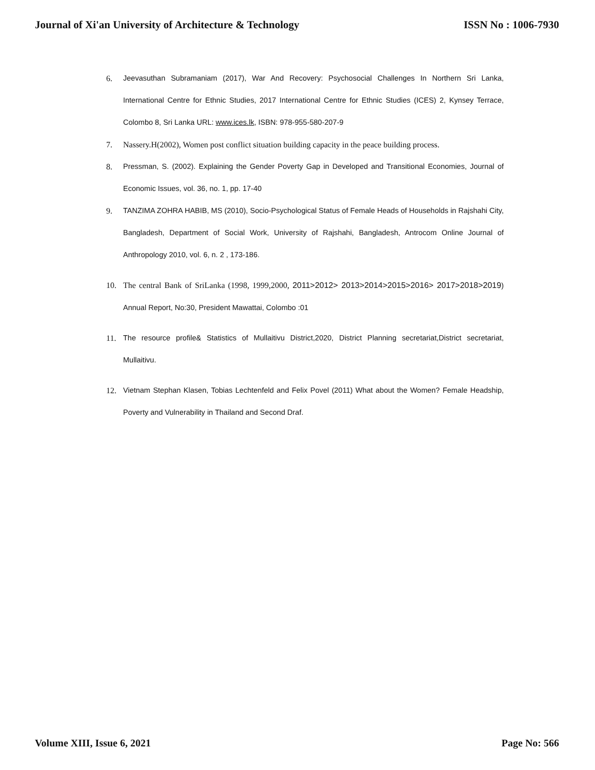Journal of Xi'an University of Architecture & Technology ISSN No : 1006-7930
6. Jeevasuthan Subramaniam (2017), War And Recovery: Psychosocial Challenges In Northern Sri Lanka, International Centre for Ethnic Studies, 2017 International Centre for Ethnic Studies (ICES) 2, Kynsey Terrace, Colombo 8, Sri Lanka URL: www.ices.lk, ISBN: 978-955-580-207-9
7. Nassery.H(2002), Women post conflict situation building capacity in the peace building process.
8. Pressman, S. (2002). Explaining the Gender Poverty Gap in Developed and Transitional Economies, Journal of Economic Issues, vol. 36, no. 1, pp. 17-40
9. TANZIMA ZOHRA HABIB, MS (2010), Socio-Psychological Status of Female Heads of Households in Rajshahi City, Bangladesh, Department of Social Work, University of Rajshahi, Bangladesh, Antrocom Online Journal of Anthropology 2010, vol. 6, n. 2 , 173-186.
10. The central Bank of SriLanka (1998, 1999,2000, 2011>2012> 2013>2014>2015>2016> 2017>2018>2019) Annual Report, No:30, President Mawattai, Colombo :01
11. The resource profile& Statistics of Mullaitivu District,2020, District Planning secretariat,District secretariat, Mullaitivu.
12. Vietnam Stephan Klasen, Tobias Lechtenfeld and Felix Povel (2011) What about the Women? Female Headship, Poverty and Vulnerability in Thailand and Second Draf.
Volume XIII, Issue 6, 2021 Page No: 566